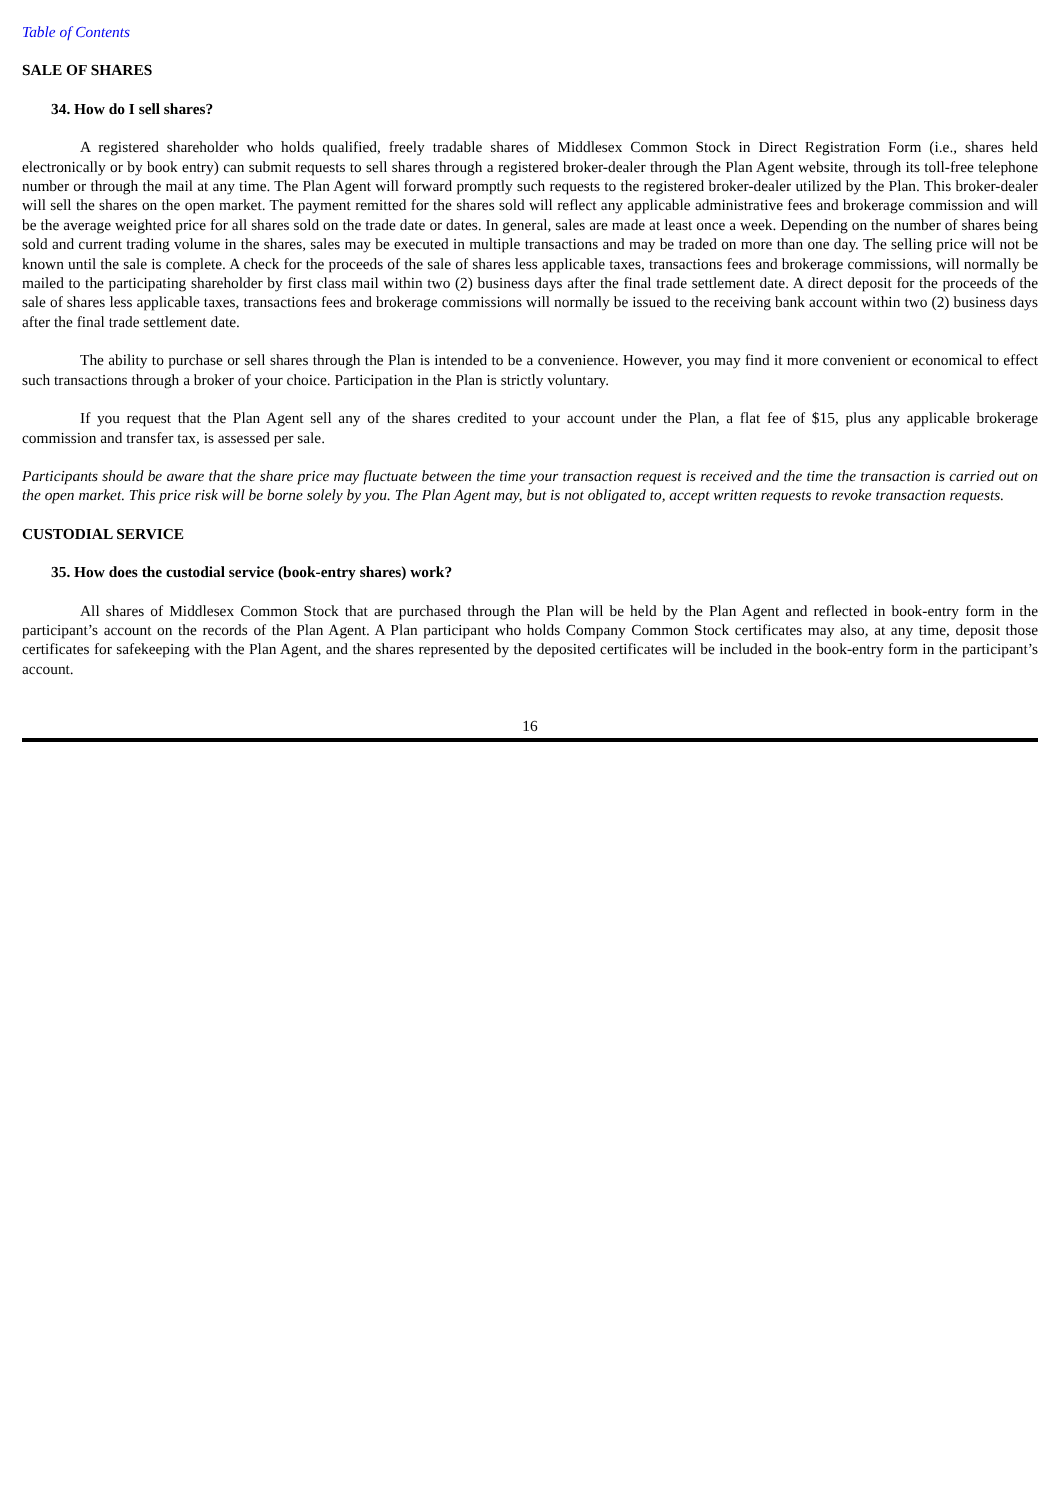Table of Contents
SALE OF SHARES
34. How do I sell shares?
A registered shareholder who holds qualified, freely tradable shares of Middlesex Common Stock in Direct Registration Form (i.e., shares held electronically or by book entry) can submit requests to sell shares through a registered broker-dealer through the Plan Agent website, through its toll-free telephone number or through the mail at any time. The Plan Agent will forward promptly such requests to the registered broker-dealer utilized by the Plan. This broker-dealer will sell the shares on the open market. The payment remitted for the shares sold will reflect any applicable administrative fees and brokerage commission and will be the average weighted price for all shares sold on the trade date or dates. In general, sales are made at least once a week. Depending on the number of shares being sold and current trading volume in the shares, sales may be executed in multiple transactions and may be traded on more than one day. The selling price will not be known until the sale is complete. A check for the proceeds of the sale of shares less applicable taxes, transactions fees and brokerage commissions, will normally be mailed to the participating shareholder by first class mail within two (2) business days after the final trade settlement date. A direct deposit for the proceeds of the sale of shares less applicable taxes, transactions fees and brokerage commissions will normally be issued to the receiving bank account within two (2) business days after the final trade settlement date.
The ability to purchase or sell shares through the Plan is intended to be a convenience. However, you may find it more convenient or economical to effect such transactions through a broker of your choice. Participation in the Plan is strictly voluntary.
If you request that the Plan Agent sell any of the shares credited to your account under the Plan, a flat fee of $15, plus any applicable brokerage commission and transfer tax, is assessed per sale.
Participants should be aware that the share price may fluctuate between the time your transaction request is received and the time the transaction is carried out on the open market. This price risk will be borne solely by you. The Plan Agent may, but is not obligated to, accept written requests to revoke transaction requests.
CUSTODIAL SERVICE
35. How does the custodial service (book-entry shares) work?
All shares of Middlesex Common Stock that are purchased through the Plan will be held by the Plan Agent and reflected in book-entry form in the participant’s account on the records of the Plan Agent. A Plan participant who holds Company Common Stock certificates may also, at any time, deposit those certificates for safekeeping with the Plan Agent, and the shares represented by the deposited certificates will be included in the book-entry form in the participant’s account.
16